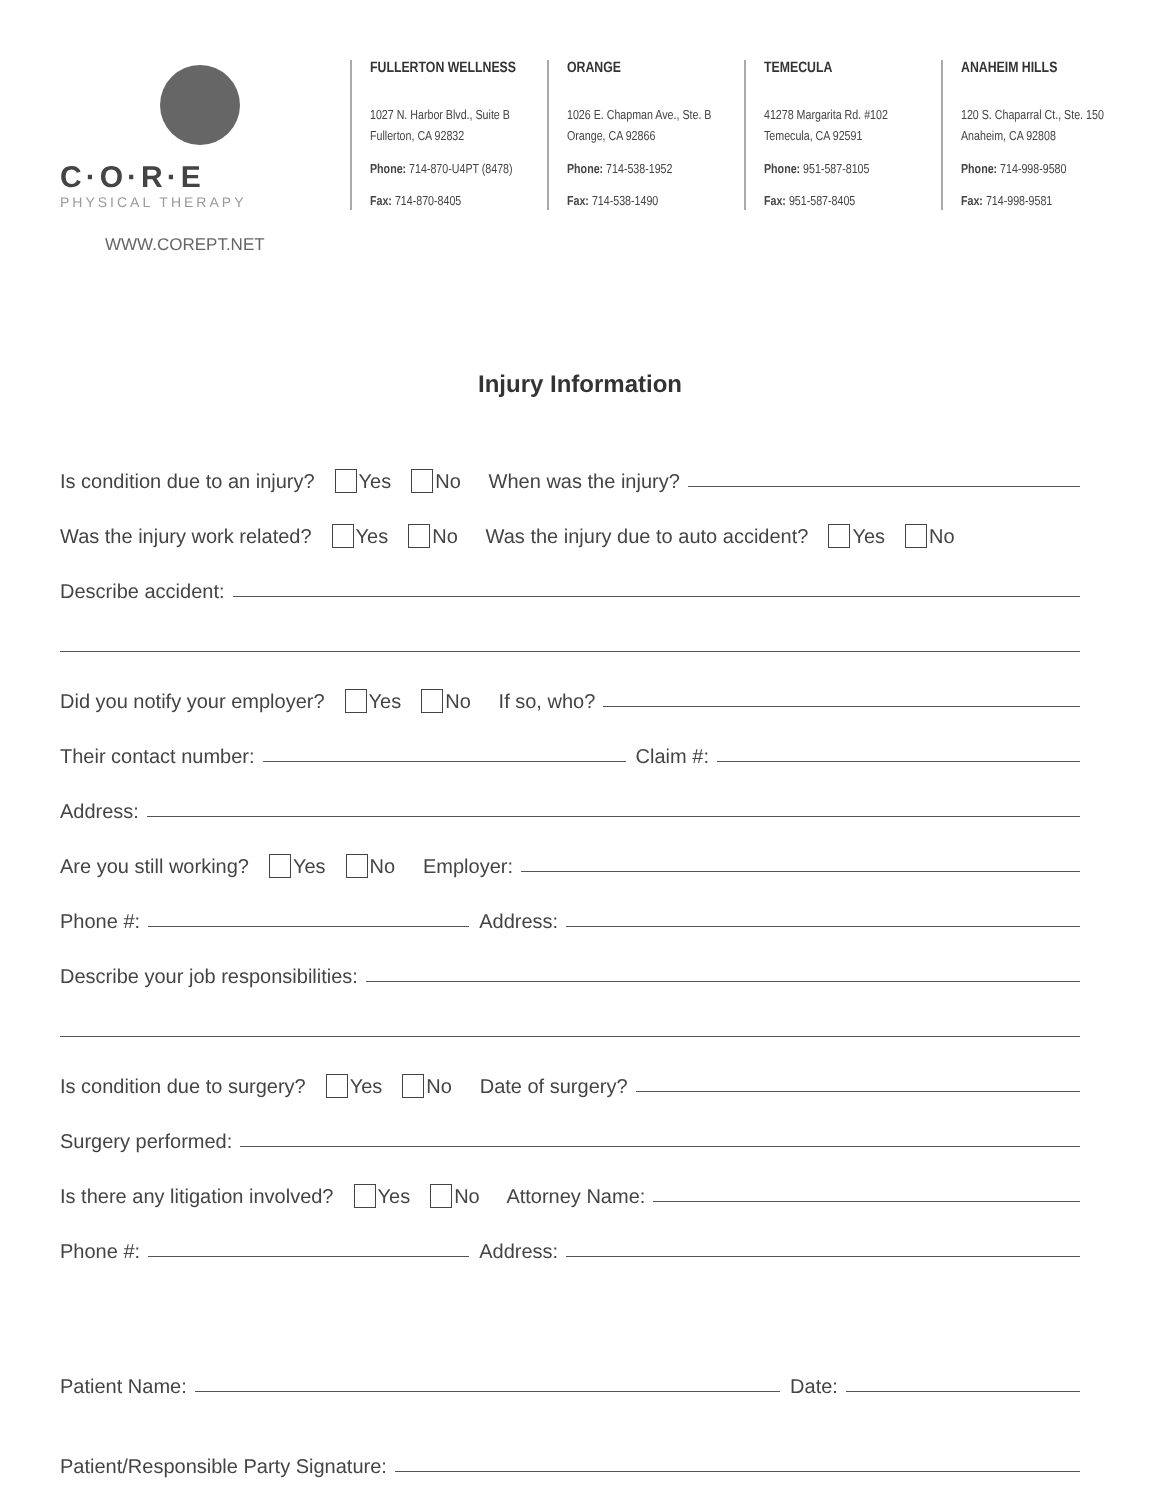C·O·R·E
PHYSICAL THERAPY
WWW.COREPT.NET
FULLERTON WELLNESS
1027 N. Harbor Blvd., Suite B
Fullerton, CA 92832
Phone: 714-870-U4PT (8478)
Fax: 714-870-8405
ORANGE
1026 E. Chapman Ave., Ste. B
Orange, CA 92866
Phone: 714-538-1952
Fax: 714-538-1490
TEMECULA
41278 Margarita Rd. #102
Temecula, CA 92591
Phone: 951-587-8105
Fax: 951-587-8405
ANAHEIM HILLS
120 S. Chaparral Ct., Ste. 150
Anaheim, CA 92808
Phone: 714-998-9580
Fax: 714-998-9581
Injury Information
Is condition due to an injury? Yes No When was the injury?
Was the injury work related? Yes No Was the injury due to auto accident? Yes No
Describe accident:
Did you notify your employer? Yes No If so, who?
Their contact number: Claim #:
Address:
Are you still working? Yes No Employer:
Phone #: Address:
Describe your job responsibilities:
Is condition due to surgery? Yes No Date of surgery?
Surgery performed:
Is there any litigation involved? Yes No Attorney Name:
Phone #: Address:
Patient Name: Date:
Patient/Responsible Party Signature: